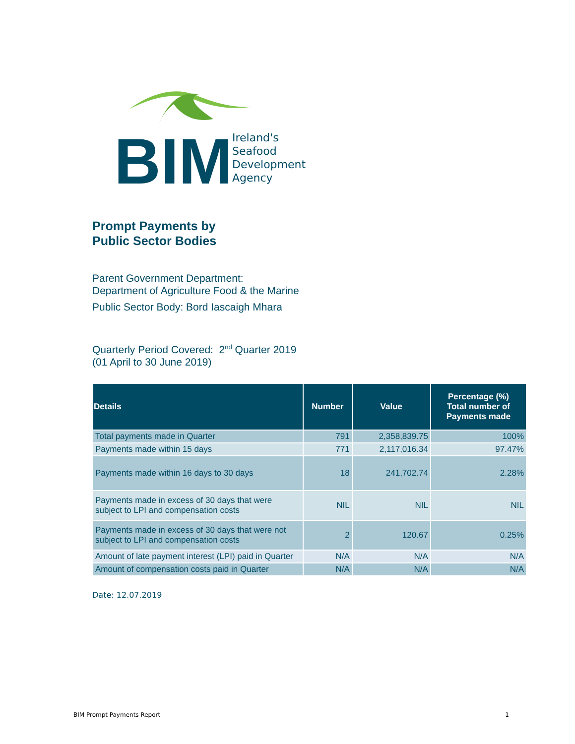BIM
Ireland's
Seafood
Development
Agency
Prompt Payments by
Public Sector Bodies
Parent Government Department:
Department of Agriculture Food & the Marine
Public Sector Body: Bord Iascaigh Mhara
Quarterly Period Covered: 2<sup>nd</sup> Quarter 2019
(01 April to 30 June 2019)
| Details | Number | Value | Percentage (%) Total number of Payments made |
| --- | --- | --- | --- |
| Total payments made in Quarter | 791 | 2,358,839.75 | 100% |
| Payments made within 15 days | 771 | 2,117,016.34 | 97.47% |
| Payments made within 16 days to 30 days | 18 | 241,702.74 | 2.28% |
| Payments made in excess of 30 days that were subject to LPI and compensation costs | NIL | NIL | NIL |
| Payments made in excess of 30 days that were not subject to LPI and compensation costs | 2 | 120.67 | 0.25% |
| Amount of late payment interest (LPI) paid in Quarter | N/A | N/A | N/A |
| Amount of compensation costs paid in Quarter | N/A | N/A | N/A |
Date: 12.07.2019
BIM Prompt Payments Report 1